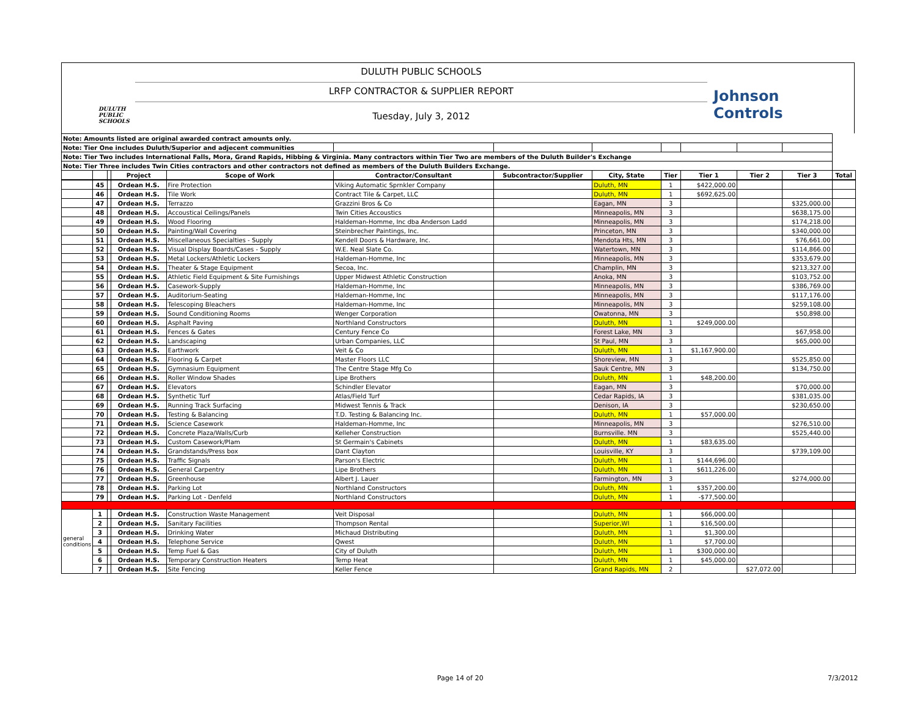DULUTH
PUBLIC
SCHOOLS
DULUTH PUBLIC SCHOOLS
LRFP CONTRACTOR & SUPPLIER REPORT
Tuesday, July 3, 2012
Johnson
Controls
| Note: Amounts listed are original awarded contract amounts only. | | | | | | | | | | | | |
| Note: Tier One includes Duluth/Superior and adjecent communities | | | | | | | | | | | | |
| Note: Tier Two includes International Falls, Mora, Grand Rapids, Hibbing & Virginia. Many contractors within Tier Two are members of the Duluth Builder's Exchange | | | | | | | | | | | | |
| Note: Tier Three includes Twin Cities contractors and other contractors not defined as members of the Duluth Builders Exchange. | | | | | | | | | | | | |
| | | | Project | Scope of Work | Contractor/Consultant | Subcontractor/Supplier | City, State | Tier | Tier 1 | Tier 2 | Tier 3 | Total |
| | 45 | | Ordean H.S. | Fire Protection | Viking Automatic Sprnkler Company | | Duluth, MN | 1 | $422,000.00 | | | |
| | 46 | | Ordean H.S. | Tile Work | Contract Tile & Carpet, LLC | | Duluth, MN | 1 | $692,625.00 | | | |
| | 47 | | Ordean H.S. | Terrazzo | Grazzini Bros & Co | | Eagan, MN | 3 | | | $325,000.00 | |
| | 48 | | Ordean H.S. | Accoustical Ceilings/Panels | Twin Cities Accoustics | | Minneapolis, MN | 3 | | | $638,175.00 | |
| | 49 | | Ordean H.S. | Wood Flooring | Haldeman-Homme, Inc dba Anderson Ladd | | Minneapolis, MN | 3 | | | $174,218.00 | |
| | 50 | | Ordean H.S. | Painting/Wall Covering | Steinbrecher Paintings, Inc. | | Princeton, MN | 3 | | | $340,000.00 | |
| | 51 | | Ordean H.S. | Miscellaneous Specialties - Supply | Kendell Doors & Hardware, Inc. | | Mendota Hts, MN | 3 | | | $76,661.00 | |
| | 52 | | Ordean H.S. | Visual Display Boards/Cases - Supply | W.E. Neal Slate Co. | | Watertown, MN | 3 | | | $114,866.00 | |
| | 53 | | Ordean H.S. | Metal Lockers/Athletic Lockers | Haldeman-Homme, Inc | | Minneapolis, MN | 3 | | | $353,679.00 | |
| | 54 | | Ordean H.S. | Theater & Stage Equipment | Secoa, Inc. | | Champlin, MN | 3 | | | $213,327.00 | |
| | 55 | | Ordean H.S. | Athletic Field Equipment & Site Furnishings | Upper Midwest Athletic Construction | | Anoka, MN | 3 | | | $103,752.00 | |
| | 56 | | Ordean H.S. | Casework-Supply | Haldeman-Homme, Inc | | Minneapolis, MN | 3 | | | $386,769.00 | |
| | 57 | | Ordean H.S. | Auditorium-Seating | Haldeman-Homme, Inc | | Minneapolis, MN | 3 | | | $117,176.00 | |
| | 58 | | Ordean H.S. | Telescoping Bleachers | Haldeman-Homme, Inc | | Minneapolis, MN | 3 | | | $259,108.00 | |
| | 59 | | Ordean H.S. | Sound Conditioning Rooms | Wenger Corporation | | Owatonna, MN | 3 | | | $50,898.00 | |
| | 60 | | Ordean H.S. | Asphalt Paving | Northland Constructors | | Duluth, MN | 1 | $249,000.00 | | | |
| | 61 | | Ordean H.S. | Fences & Gates | Century Fence Co | | Forest Lake, MN | 3 | | | $67,958.00 | |
| | 62 | | Ordean H.S. | Landscaping | Urban Companies, LLC | | St Paul, MN | 3 | | | $65,000.00 | |
| | 63 | | Ordean H.S. | Earthwork | Veit & Co | | Duluth, MN | 1 | $1,167,900.00 | | | |
| | 64 | | Ordean H.S. | Flooring & Carpet | Master Floors LLC | | Shoreview, MN | 3 | | | $525,850.00 | |
| | 65 | | Ordean H.S. | Gymnasium Equipment | The Centre Stage Mfg Co | | Sauk Centre, MN | 3 | | | $134,750.00 | |
| | 66 | | Ordean H.S. | Roller Window Shades | Lipe Brothers | | Duluth, MN | 1 | $48,200.00 | | | |
| | 67 | | Ordean H.S. | Elevators | Schindler Elevator | | Eagan, MN | 3 | | | $70,000.00 | |
| | 68 | | Ordean H.S. | Synthetic Turf | Atlas/Field Turf | | Cedar Rapids, IA | 3 | | | $381,035.00 | |
| | 69 | | Ordean H.S. | Running Track Surfacing | Midwest Tennis & Track | | Denison, IA | 3 | | | $230,650.00 | |
| | 70 | | Ordean H.S. | Testing & Balancing | T.D. Testing & Balancing Inc. | | Duluth, MN | 1 | $57,000.00 | | | |
| | 71 | | Ordean H.S. | Science Casework | Haldeman-Homme, Inc | | Minneapolis, MN | 3 | | | $276,510.00 | |
| | 72 | | Ordean H.S. | Concrete Plaza/Walls/Curb | Kelleher Construction | | Burnsville. MN | 3 | | | $525,440.00 | |
| | 73 | | Ordean H.S. | Custom Casework/Plam | St Germain's Cabinets | | Duluth, MN | 1 | $83,635.00 | | | |
| | 74 | | Ordean H.S. | Grandstands/Press box | Dant Clayton | | Louisville, KY | 3 | | | $739,109.00 | |
| | 75 | | Ordean H.S. | Traffic Signals | Parson's Electric | | Duluth, MN | 1 | $144,696.00 | | | |
| | 76 | | Ordean H.S. | General Carpentry | Lipe Brothers | | Duluth, MN | 1 | $611,226.00 | | | |
| | 77 | | Ordean H.S. | Greenhouse | Albert J. Lauer | | Farmington, MN | 3 | | | $274,000.00 | |
| | 78 | | Ordean H.S. | Parking Lot | Northland Constructors | | Duluth, MN | 1 | $357,200.00 | | | |
| | 79 | | Ordean H.S. | Parking Lot - Denfeld | Northland Constructors | | Duluth, MN | 1 | -$77,500.00 | | | |
| general conditions | 1 | | Ordean H.S. | Construction Waste Management | Veit Disposal | | Duluth, MN | 1 | $66,000.00 | | | |
| | 2 | | Ordean H.S. | Sanitary Facilities | Thompson Rental | | Superior,WI | 1 | $16,500.00 | | | |
| | 3 | | Ordean H.S. | Drinking Water | Michaud Distributing | | Duluth, MN | 1 | $1,300.00 | | | |
| | 4 | | Ordean H.S. | Telephone Service | Qwest | | Duluth, MN | 1 | $7,700.00 | | | |
| | 5 | | Ordean H.S. | Temp Fuel & Gas | City of Duluth | | Duluth, MN | 1 | $300,000.00 | | | |
| | 6 | | Ordean H.S. | Temporary Construction Heaters | Temp Heat | | Duluth, MN | 1 | $45,000.00 | | | |
| | 7 | | Ordean H.S. | Site Fencing | Keller Fence | | Grand Rapids, MN | 2 | | $27,072.00 | | |
Page 14 of 20 7/3/2012